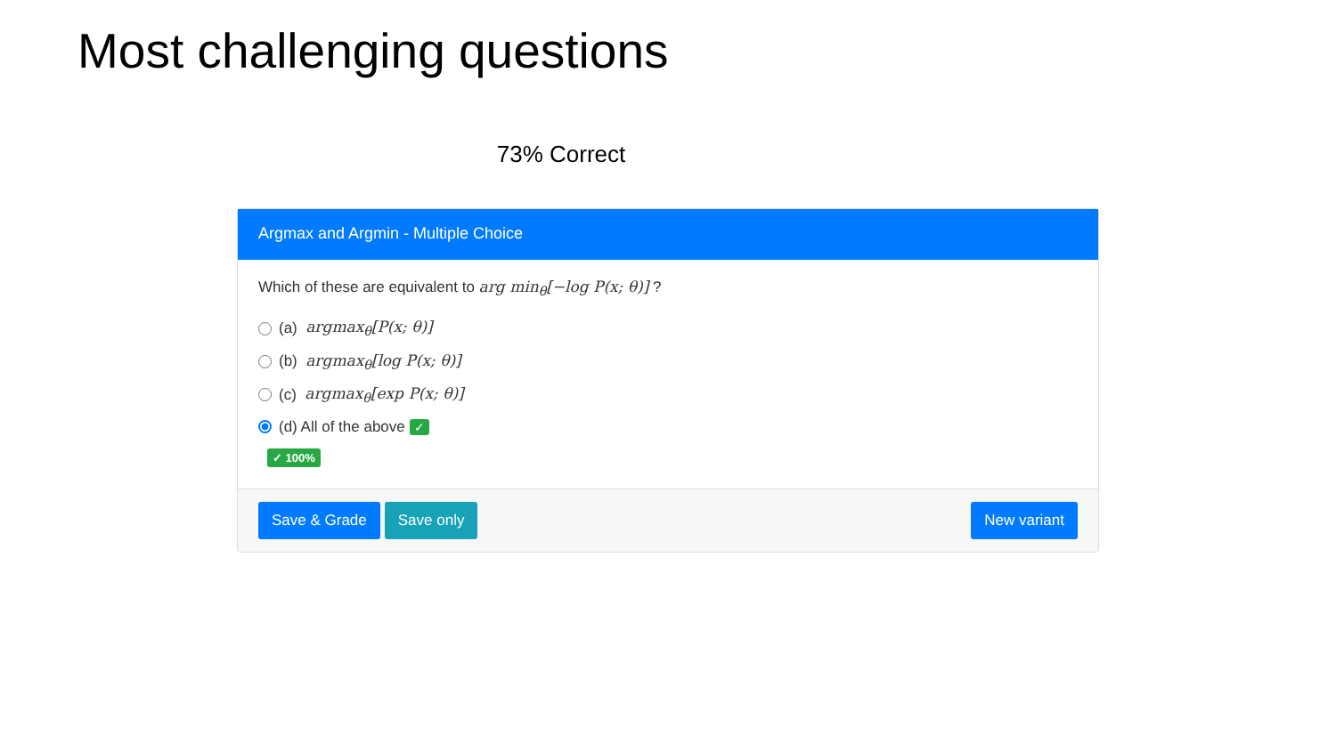Most challenging questions
73% Correct
Argmax and Argmin - Multiple Choice
Which of these are equivalent to arg min<sub>θ</sub>[−log P(x; θ)] ?
(a) argmax<sub>θ</sub>[P(x; θ)]
(b) argmax<sub>θ</sub>[log P(x; θ)]
(c) argmax<sub>θ</sub>[exp P(x; θ)]
(d) All of the above ✓
✓ 100%
Save & Grade Save only New variant